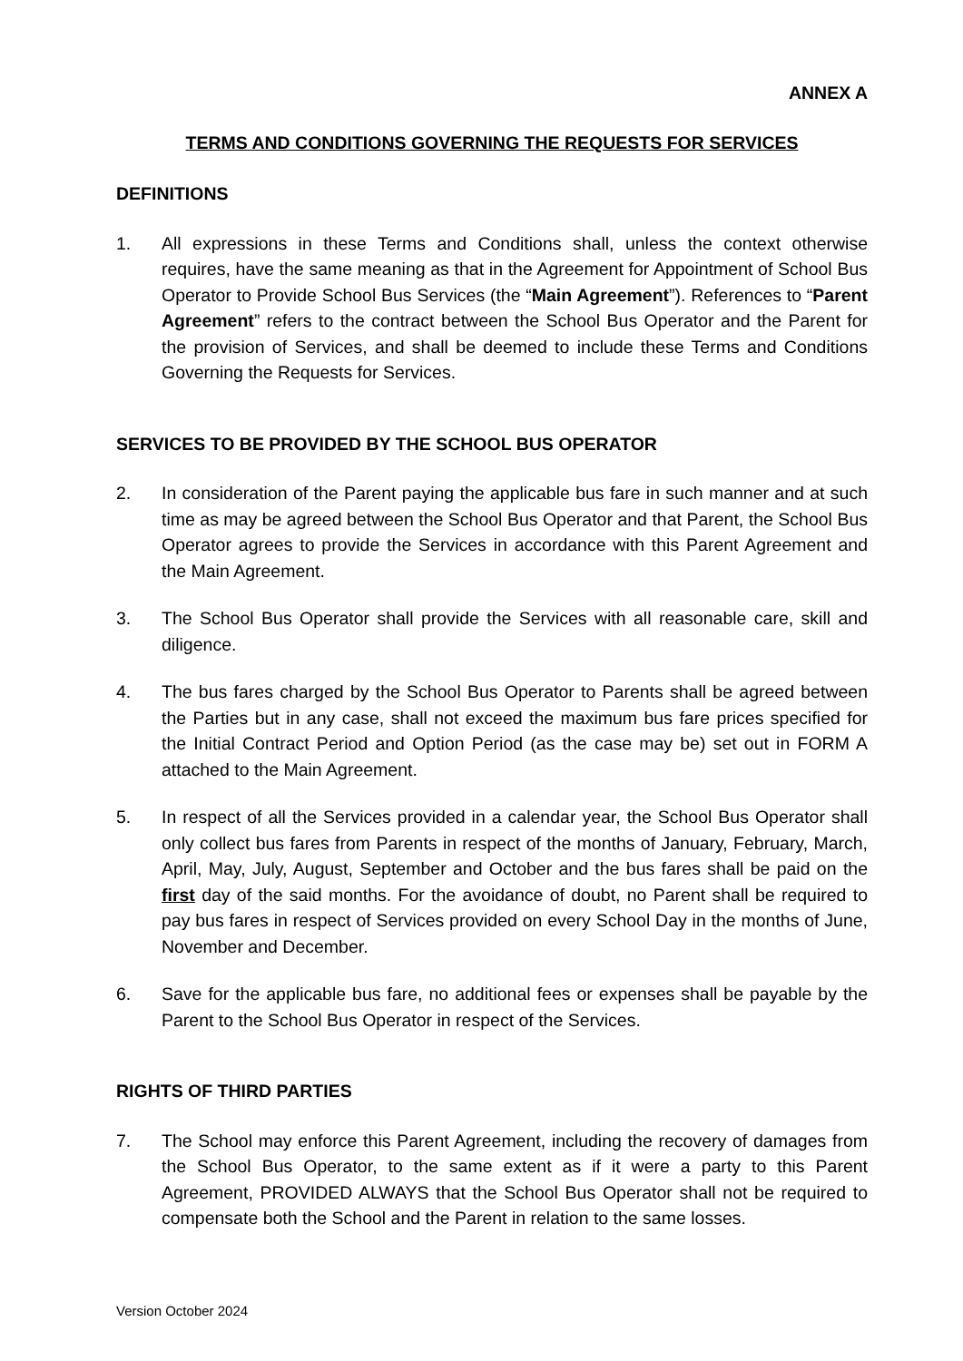ANNEX A
TERMS AND CONDITIONS GOVERNING THE REQUESTS FOR SERVICES
DEFINITIONS
1. All expressions in these Terms and Conditions shall, unless the context otherwise requires, have the same meaning as that in the Agreement for Appointment of School Bus Operator to Provide School Bus Services (the “Main Agreement”). References to “Parent Agreement” refers to the contract between the School Bus Operator and the Parent for the provision of Services, and shall be deemed to include these Terms and Conditions Governing the Requests for Services.
SERVICES TO BE PROVIDED BY THE SCHOOL BUS OPERATOR
2. In consideration of the Parent paying the applicable bus fare in such manner and at such time as may be agreed between the School Bus Operator and that Parent, the School Bus Operator agrees to provide the Services in accordance with this Parent Agreement and the Main Agreement.
3. The School Bus Operator shall provide the Services with all reasonable care, skill and diligence.
4. The bus fares charged by the School Bus Operator to Parents shall be agreed between the Parties but in any case, shall not exceed the maximum bus fare prices specified for the Initial Contract Period and Option Period (as the case may be) set out in FORM A attached to the Main Agreement.
5. In respect of all the Services provided in a calendar year, the School Bus Operator shall only collect bus fares from Parents in respect of the months of January, February, March, April, May, July, August, September and October and the bus fares shall be paid on the first day of the said months. For the avoidance of doubt, no Parent shall be required to pay bus fares in respect of Services provided on every School Day in the months of June, November and December.
6. Save for the applicable bus fare, no additional fees or expenses shall be payable by the Parent to the School Bus Operator in respect of the Services.
RIGHTS OF THIRD PARTIES
7. The School may enforce this Parent Agreement, including the recovery of damages from the School Bus Operator, to the same extent as if it were a party to this Parent Agreement, PROVIDED ALWAYS that the School Bus Operator shall not be required to compensate both the School and the Parent in relation to the same losses.
Version October 2024